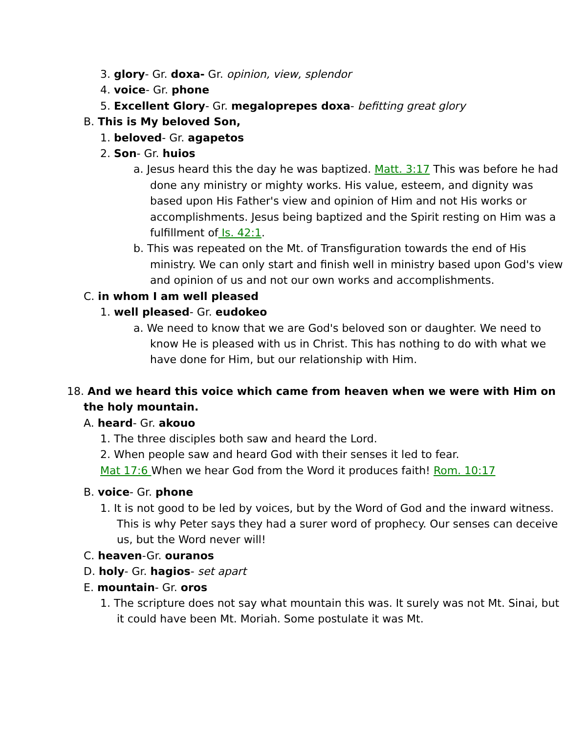3. glory- Gr. doxa- Gr. opinion, view, splendor
4. voice- Gr. phone
5. Excellent Glory- Gr. megaloprepes doxa- befitting great glory
B. This is My beloved Son,
1. beloved- Gr. agapetos
2. Son- Gr. huios
a. Jesus heard this the day he was baptized. Matt. 3:17 This was before he had done any ministry or mighty works. His value, esteem, and dignity was based upon His Father's view and opinion of Him and not His works or accomplishments. Jesus being baptized and the Spirit resting on Him was a fulfillment of Is. 42:1.
b. This was repeated on the Mt. of Transfiguration towards the end of His ministry. We can only start and finish well in ministry based upon God's view and opinion of us and not our own works and accomplishments.
C. in whom I am well pleased
1. well pleased- Gr. eudokeo
a. We need to know that we are God's beloved son or daughter. We need to know He is pleased with us in Christ. This has nothing to do with what we have done for Him, but our relationship with Him.
18. And we heard this voice which came from heaven when we were with Him on the holy mountain.
A. heard- Gr. akouo
1. The three disciples both saw and heard the Lord.
2. When people saw and heard God with their senses it led to fear.
Mat 17:6 When we hear God from the Word it produces faith! Rom. 10:17
B. voice- Gr. phone
1. It is not good to be led by voices, but by the Word of God and the inward witness. This is why Peter says they had a surer word of prophecy. Our senses can deceive us, but the Word never will!
C. heaven-Gr. ouranos
D. holy- Gr. hagios- set apart
E. mountain- Gr. oros
1. The scripture does not say what mountain this was. It surely was not Mt. Sinai, but it could have been Mt. Moriah. Some postulate it was Mt.